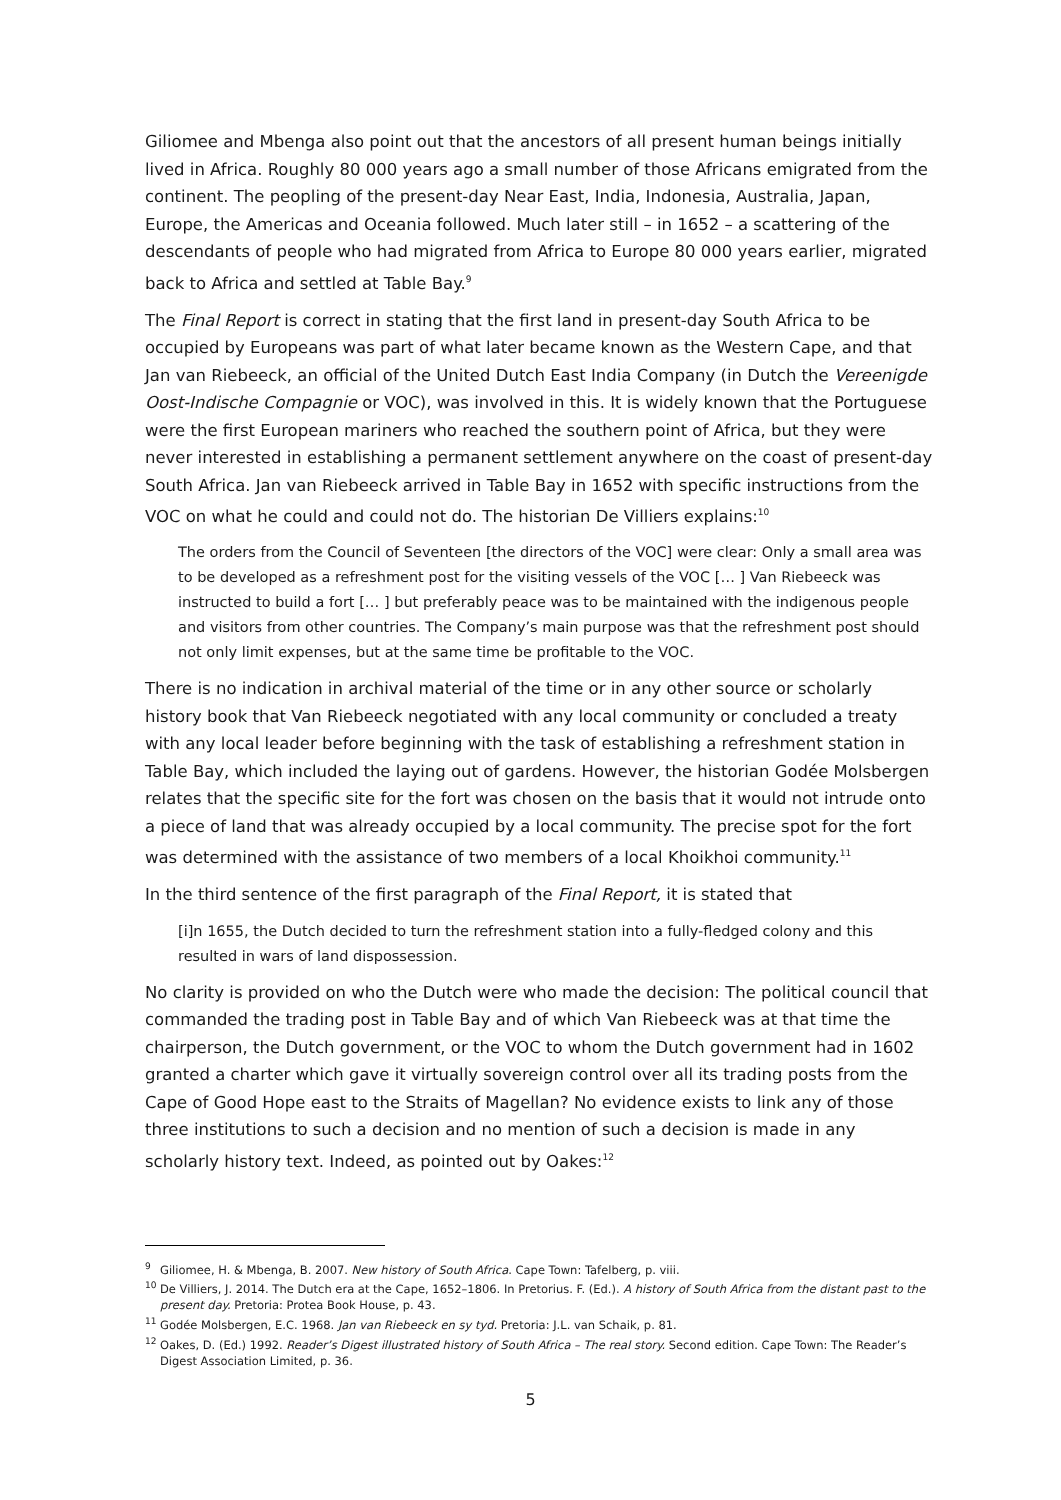Giliomee and Mbenga also point out that the ancestors of all present human beings initially lived in Africa. Roughly 80 000 years ago a small number of those Africans emigrated from the continent. The peopling of the present-day Near East, India, Indonesia, Australia, Japan, Europe, the Americas and Oceania followed. Much later still – in 1652 – a scattering of the descendants of people who had migrated from Africa to Europe 80 000 years earlier, migrated back to Africa and settled at Table Bay.<sup>9</sup>
The Final Report is correct in stating that the first land in present-day South Africa to be occupied by Europeans was part of what later became known as the Western Cape, and that Jan van Riebeeck, an official of the United Dutch East India Company (in Dutch the Vereenigde Oost-Indische Compagnie or VOC), was involved in this. It is widely known that the Portuguese were the first European mariners who reached the southern point of Africa, but they were never interested in establishing a permanent settlement anywhere on the coast of present-day South Africa. Jan van Riebeeck arrived in Table Bay in 1652 with specific instructions from the VOC on what he could and could not do. The historian De Villiers explains:<sup>10</sup>
The orders from the Council of Seventeen [the directors of the VOC] were clear: Only a small area was to be developed as a refreshment post for the visiting vessels of the VOC [… ] Van Riebeeck was instructed to build a fort [… ] but preferably peace was to be maintained with the indigenous people and visitors from other countries. The Company’s main purpose was that the refreshment post should not only limit expenses, but at the same time be profitable to the VOC.
There is no indication in archival material of the time or in any other source or scholarly history book that Van Riebeeck negotiated with any local community or concluded a treaty with any local leader before beginning with the task of establishing a refreshment station in Table Bay, which included the laying out of gardens. However, the historian Godée Molsbergen relates that the specific site for the fort was chosen on the basis that it would not intrude onto a piece of land that was already occupied by a local community. The precise spot for the fort was determined with the assistance of two members of a local Khoikhoi community.<sup>11</sup>
In the third sentence of the first paragraph of the Final Report, it is stated that
[i]n 1655, the Dutch decided to turn the refreshment station into a fully-fledged colony and this resulted in wars of land dispossession.
No clarity is provided on who the Dutch were who made the decision: The political council that commanded the trading post in Table Bay and of which Van Riebeeck was at that time the chairperson, the Dutch government, or the VOC to whom the Dutch government had in 1602 granted a charter which gave it virtually sovereign control over all its trading posts from the Cape of Good Hope east to the Straits of Magellan? No evidence exists to link any of those three institutions to such a decision and no mention of such a decision is made in any scholarly history text. Indeed, as pointed out by Oakes:<sup>12</sup>
<sup>9</sup> Giliomee, H. & Mbenga, B. 2007. New history of South Africa. Cape Town: Tafelberg, p. viii.
<sup>10</sup> De Villiers, J. 2014. The Dutch era at the Cape, 1652–1806. In Pretorius. F. (Ed.). A history of South Africa from the distant past to the present day. Pretoria: Protea Book House, p. 43.
<sup>11</sup> Godée Molsbergen, E.C. 1968. Jan van Riebeeck en sy tyd. Pretoria: J.L. van Schaik, p. 81.
<sup>12</sup> Oakes, D. (Ed.) 1992. Reader’s Digest illustrated history of South Africa – The real story. Second edition. Cape Town: The Reader’s Digest Association Limited, p. 36.
5